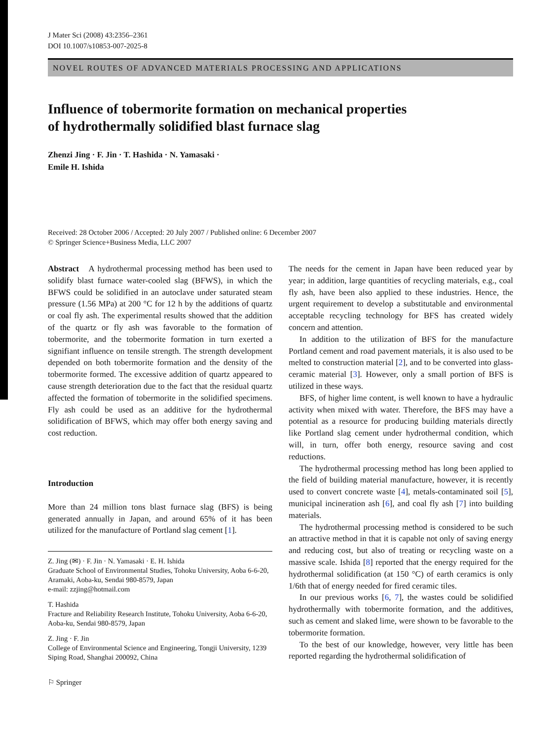J Mater Sci (2008) 43:2356–2361
DOI 10.1007/s10853-007-2025-8
NOVEL ROUTES OF ADVANCED MATERIALS PROCESSING AND APPLICATIONS
Influence of tobermorite formation on mechanical properties
of hydrothermally solidified blast furnace slag
Zhenzi Jing · F. Jin · T. Hashida · N. Yamasaki ·
Emile H. Ishida
Received: 28 October 2006 / Accepted: 20 July 2007 / Published online: 6 December 2007
© Springer Science+Business Media, LLC 2007
Abstract A hydrothermal processing method has been used to solidify blast furnace water-cooled slag (BFWS), in which the BFWS could be solidified in an autoclave under saturated steam pressure (1.56 MPa) at 200 °C for 12 h by the additions of quartz or coal fly ash. The experimental results showed that the addition of the quartz or fly ash was favorable to the formation of tobermorite, and the tobermorite formation in turn exerted a signifiant influence on tensile strength. The strength development depended on both tobermorite formation and the density of the tobermorite formed. The excessive addition of quartz appeared to cause strength deterioration due to the fact that the residual quartz affected the formation of tobermorite in the solidified specimens. Fly ash could be used as an additive for the hydrothermal solidification of BFWS, which may offer both energy saving and cost reduction.
Introduction
More than 24 million tons blast furnace slag (BFS) is being generated annually in Japan, and around 65% of it has been utilized for the manufacture of Portland slag cement [1].
Z. Jing (✉) · F. Jin · N. Yamasaki · E. H. Ishida
Graduate School of Environmental Studies, Tohoku University, Aoba 6-6-20, Aramaki, Aoba-ku, Sendai 980-8579, Japan
e-mail: zzjing@hotmail.com
T. Hashida
Fracture and Reliability Research Institute, Tohoku University, Aoba 6-6-20, Aoba-ku, Sendai 980-8579, Japan
Z. Jing · F. Jin
College of Environmental Science and Engineering, Tongji University, 1239 Siping Road, Shanghai 200092, China
⚐ Springer
The needs for the cement in Japan have been reduced year by year; in addition, large quantities of recycling materials, e.g., coal fly ash, have been also applied to these industries. Hence, the urgent requirement to develop a substitutable and environmental acceptable recycling technology for BFS has created widely concern and attention.
In addition to the utilization of BFS for the manufacture Portland cement and road pavement materials, it is also used to be melted to construction material [2], and to be converted into glass-ceramic material [3]. However, only a small portion of BFS is utilized in these ways.
BFS, of higher lime content, is well known to have a hydraulic activity when mixed with water. Therefore, the BFS may have a potential as a resource for producing building materials directly like Portland slag cement under hydrothermal condition, which will, in turn, offer both energy, resource saving and cost reductions.
The hydrothermal processing method has long been applied to the field of building material manufacture, however, it is recently used to convert concrete waste [4], metals-contaminated soil [5], municipal incineration ash [6], and coal fly ash [7] into building materials.
The hydrothermal processing method is considered to be such an attractive method in that it is capable not only of saving energy and reducing cost, but also of treating or recycling waste on a massive scale. Ishida [8] reported that the energy required for the hydrothermal solidification (at 150 °C) of earth ceramics is only 1/6th that of energy needed for fired ceramic tiles.
In our previous works [6, 7], the wastes could be solidified hydrothermally with tobermorite formation, and the additives, such as cement and slaked lime, were shown to be favorable to the tobermorite formation.
To the best of our knowledge, however, very little has been reported regarding the hydrothermal solidification of